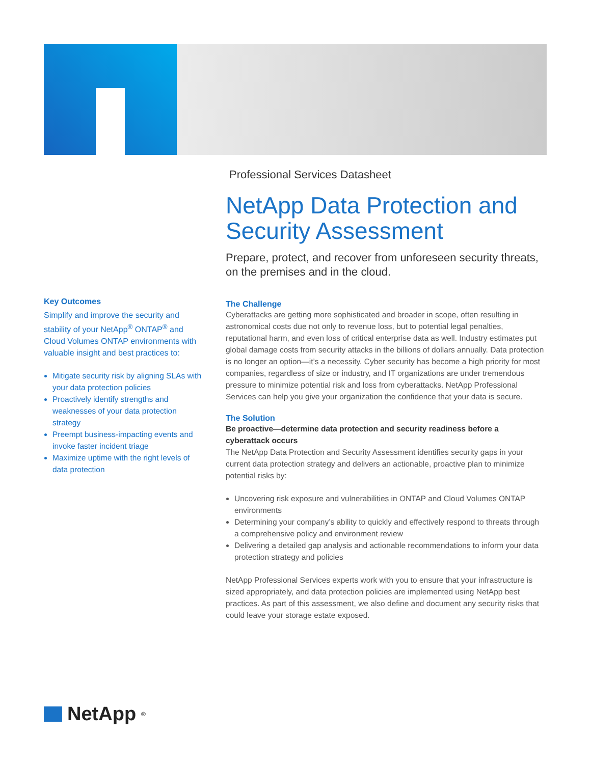Professional Services Datasheet
NetApp Data Protection and Security Assessment
Prepare, protect, and recover from unforeseen security threats, on the premises and in the cloud.
The Challenge
Cyberattacks are getting more sophisticated and broader in scope, often resulting in astronomical costs due not only to revenue loss, but to potential legal penalties, reputational harm, and even loss of critical enterprise data as well. Industry estimates put global damage costs from security attacks in the billions of dollars annually. Data protection is no longer an option—it’s a necessity. Cyber security has become a high priority for most companies, regardless of size or industry, and IT organizations are under tremendous pressure to minimize potential risk and loss from cyberattacks. NetApp Professional Services can help you give your organization the confidence that your data is secure.
The Solution
Be proactive—determine data protection and security readiness before a cyberattack occurs
The NetApp Data Protection and Security Assessment identifies security gaps in your current data protection strategy and delivers an actionable, proactive plan to minimize potential risks by:
Uncovering risk exposure and vulnerabilities in ONTAP and Cloud Volumes ONTAP environments
Determining your company’s ability to quickly and effectively respond to threats through a comprehensive policy and environment review
Delivering a detailed gap analysis and actionable recommendations to inform your data protection strategy and policies
NetApp Professional Services experts work with you to ensure that your infrastructure is sized appropriately, and data protection policies are implemented using NetApp best practices. As part of this assessment, we also define and document any security risks that could leave your storage estate exposed.
Key Outcomes
Simplify and improve the security and stability of your NetApp<sup>®</sup> ONTAP<sup>®</sup> and Cloud Volumes ONTAP environments with valuable insight and best practices to:
Mitigate security risk by aligning SLAs with your data protection policies
Proactively identify strengths and weaknesses of your data protection strategy
Preempt business-impacting events and invoke faster incident triage
Maximize uptime with the right levels of data protection
NetApp<sup>®</sup>